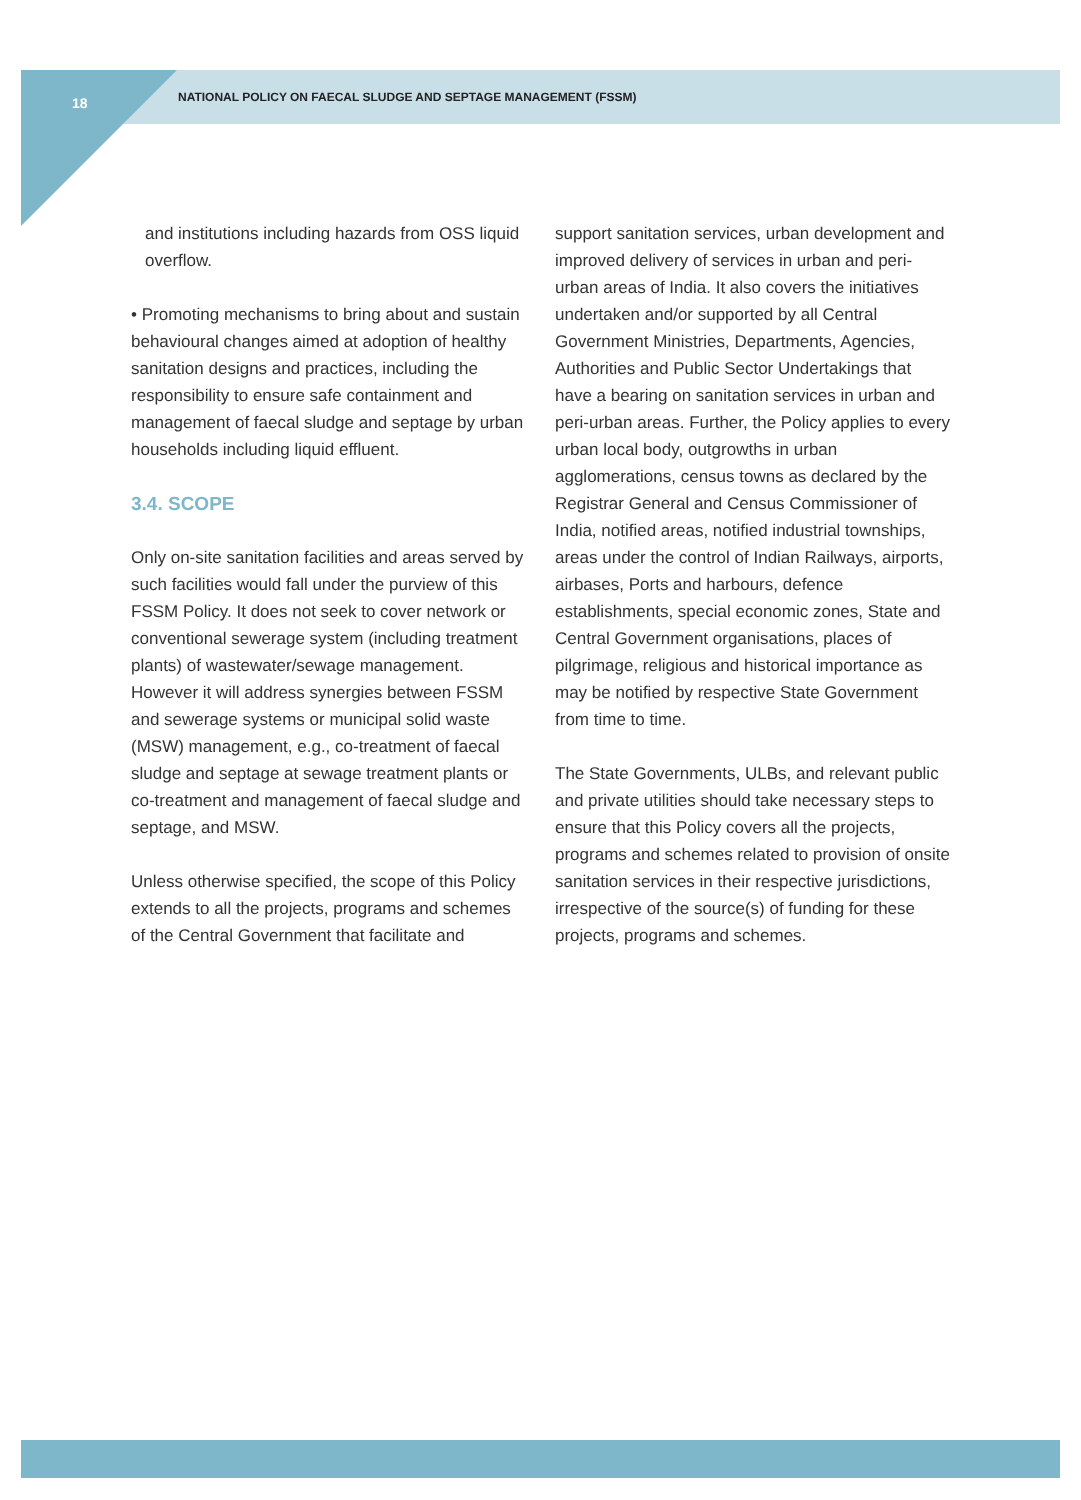18
NATIONAL POLICY ON FAECAL SLUDGE AND SEPTAGE MANAGEMENT (FSSM)
and institutions including hazards from OSS liquid overflow.
• Promoting mechanisms to bring about and sustain behavioural changes aimed at adoption of healthy sanitation designs and practices, including the responsibility to ensure safe containment and management of faecal sludge and septage by urban households including liquid effluent.
3.4. SCOPE
Only on-site sanitation facilities and areas served by such facilities would fall under the purview of this FSSM Policy. It does not seek to cover network or conventional sewerage system (including treatment plants) of wastewater/sewage management. However it will address synergies between FSSM and sewerage systems or municipal solid waste (MSW) management, e.g., co-treatment of faecal sludge and septage at sewage treatment plants or co-treatment and management of faecal sludge and septage, and MSW.
Unless otherwise specified, the scope of this Policy extends to all the projects, programs and schemes of the Central Government that facilitate and
support sanitation services, urban development and improved delivery of services in urban and peri-urban areas of India. It also covers the initiatives undertaken and/or supported by all Central Government Ministries, Departments, Agencies, Authorities and Public Sector Undertakings that have a bearing on sanitation services in urban and peri-urban areas. Further, the Policy applies to every urban local body, outgrowths in urban agglomerations, census towns as declared by the Registrar General and Census Commissioner of India, notified areas, notified industrial townships, areas under the control of Indian Railways, airports, airbases, Ports and harbours, defence establishments, special economic zones, State and Central Government organisations, places of pilgrimage, religious and historical importance as may be notified by respective State Government from time to time.
The State Governments, ULBs, and relevant public and private utilities should take necessary steps to ensure that this Policy covers all the projects, programs and schemes related to provision of onsite sanitation services in their respective jurisdictions, irrespective of the source(s) of funding for these projects, programs and schemes.